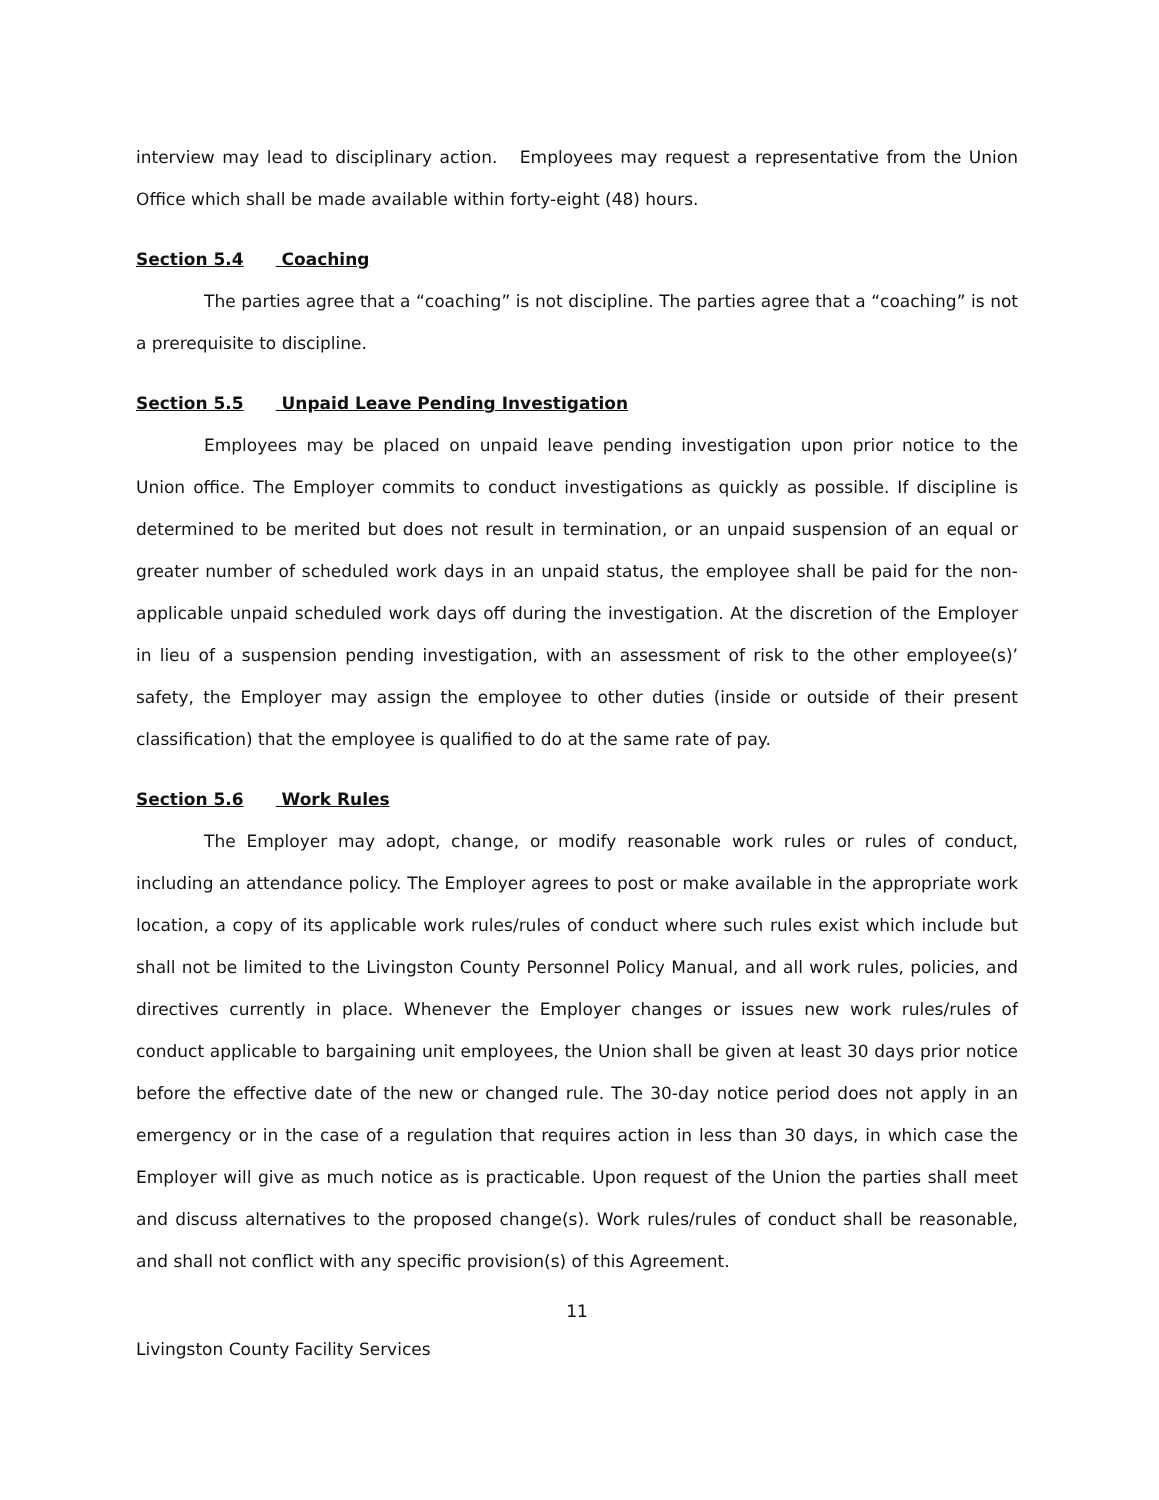interview may lead to disciplinary action. Employees may request a representative from the Union Office which shall be made available within forty-eight (48) hours.
Section 5.4 Coaching
The parties agree that a “coaching” is not discipline. The parties agree that a “coaching” is not a prerequisite to discipline.
Section 5.5 Unpaid Leave Pending Investigation
Employees may be placed on unpaid leave pending investigation upon prior notice to the Union office. The Employer commits to conduct investigations as quickly as possible. If discipline is determined to be merited but does not result in termination, or an unpaid suspension of an equal or greater number of scheduled work days in an unpaid status, the employee shall be paid for the non-applicable unpaid scheduled work days off during the investigation. At the discretion of the Employer in lieu of a suspension pending investigation, with an assessment of risk to the other employee(s)’ safety, the Employer may assign the employee to other duties (inside or outside of their present classification) that the employee is qualified to do at the same rate of pay.
Section 5.6 Work Rules
The Employer may adopt, change, or modify reasonable work rules or rules of conduct, including an attendance policy. The Employer agrees to post or make available in the appropriate work location, a copy of its applicable work rules/rules of conduct where such rules exist which include but shall not be limited to the Livingston County Personnel Policy Manual, and all work rules, policies, and directives currently in place. Whenever the Employer changes or issues new work rules/rules of conduct applicable to bargaining unit employees, the Union shall be given at least 30 days prior notice before the effective date of the new or changed rule. The 30-day notice period does not apply in an emergency or in the case of a regulation that requires action in less than 30 days, in which case the Employer will give as much notice as is practicable. Upon request of the Union the parties shall meet and discuss alternatives to the proposed change(s). Work rules/rules of conduct shall be reasonable, and shall not conflict with any specific provision(s) of this Agreement.
11
Livingston County Facility Services